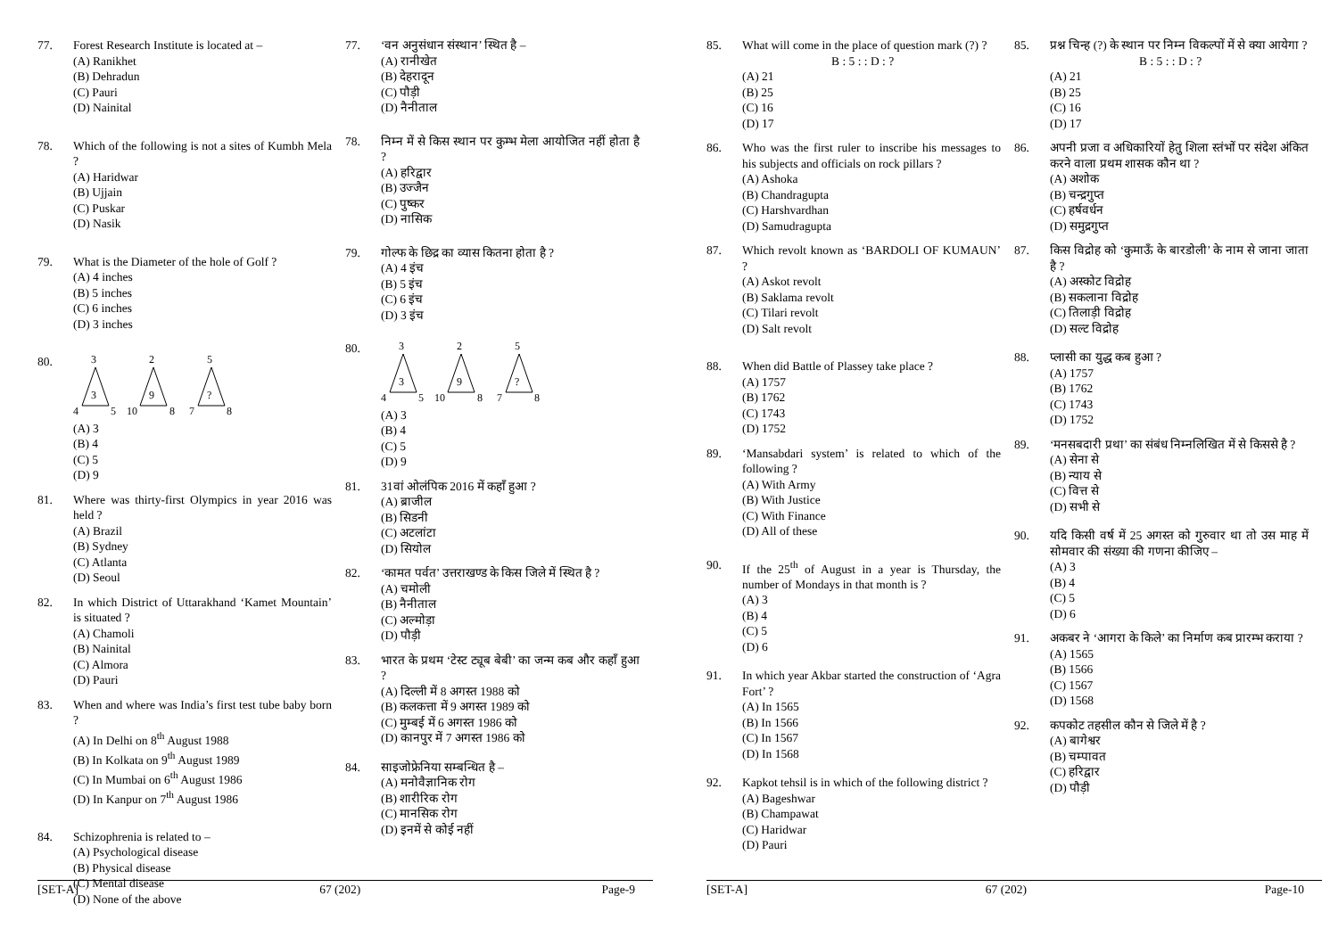77. Forest Research Institute is located at –
(A) Ranikhet
(B) Dehradun
(C) Pauri
(D) Nainital
78. Which of the following is not a sites of Kumbh Mela ?
(A) Haridwar
(B) Ujjain
(C) Puskar
(D) Nasik
79. What is the Diameter of the hole of Golf ?
(A) 4 inches
(B) 5 inches
(C) 6 inches
(D) 3 inches
80.
3
3
4
5
2
9
10
8
5
?
7
8
(A) 3
(B) 4
(C) 5
(D) 9
81. Where was thirty-first Olympics in year 2016 was held ?
(A) Brazil
(B) Sydney
(C) Atlanta
(D) Seoul
82. In which District of Uttarakhand ‘Kamet Mountain’ is situated ?
(A) Chamoli
(B) Nainital
(C) Almora
(D) Pauri
83. When and where was India’s first test tube baby born ?
(A) In Delhi on 8<sup>th</sup> August 1988
(B) In Kolkata on 9<sup>th</sup> August 1989
(C) In Mumbai on 6<sup>th</sup> August 1986
(D) In Kanpur on 7<sup>th</sup> August 1986
84. Schizophrenia is related to –
(A) Psychological disease
(B) Physical disease
(C) Mental disease
(D) None of the above
77. ‘वन अनुसंधान संस्थान’ स्थित है –
(A) रानीखेत
(B) देहरादून
(C) पौड़ी
(D) नैनीताल
78. निम्न में से किस स्थान पर कुम्भ मेला आयोजित नहीं होता है ?
(A) हरिद्वार
(B) उज्जैन
(C) पुष्कर
(D) नासिक
79. गोल्फ के छिद्र का व्यास कितना होता है ?
(A) 4 इंच
(B) 5 इंच
(C) 6 इंच
(D) 3 इंच
80.
3
3
4
5
2
9
10
8
5
?
7
8
(A) 3
(B) 4
(C) 5
(D) 9
81. 31वां ओलंपिक 2016 में कहाँ हुआ ?
(A) ब्राजील
(B) सिडनी
(C) अटलांटा
(D) सियोल
82. ‘कामत पर्वत’ उत्तराखण्ड के किस जिले में स्थित है ?
(A) चमोली
(B) नैनीताल
(C) अल्मोड़ा
(D) पौड़ी
83. भारत के प्रथम ‘टेस्ट ट्यूब बेबी’ का जन्म कब और कहाँ हुआ ?
(A) दिल्ली में 8 अगस्त 1988 को
(B) कलकत्ता में 9 अगस्त 1989 को
(C) मुम्बई में 6 अगस्त 1986 को
(D) कानपुर में 7 अगस्त 1986 को
84. साइजोफ्रेनिया सम्बन्धित है –
(A) मनोवैज्ञानिक रोग
(B) शारीरिक रोग
(C) मानसिक रोग
(D) इनमें से कोई नहीं
[SET-A] 67 (202) Page-9
85. What will come in the place of question mark (?) ?
B : 5 : : D : ?
(A) 21
(B) 25
(C) 16
(D) 17
86. Who was the first ruler to inscribe his messages to his subjects and officials on rock pillars ?
(A) Ashoka
(B) Chandragupta
(C) Harshvardhan
(D) Samudragupta
87. Which revolt known as ‘BARDOLI OF KUMAUN’ ?
(A) Askot revolt
(B) Saklama revolt
(C) Tilari revolt
(D) Salt revolt
88. When did Battle of Plassey take place ?
(A) 1757
(B) 1762
(C) 1743
(D) 1752
89. ‘Mansabdari system’ is related to which of the following ?
(A) With Army
(B) With Justice
(C) With Finance
(D) All of these
90. If the 25<sup>th</sup> of August in a year is Thursday, the number of Mondays in that month is ?
(A) 3
(B) 4
(C) 5
(D) 6
91. In which year Akbar started the construction of ‘Agra Fort’ ?
(A) In 1565
(B) In 1566
(C) In 1567
(D) In 1568
92. Kapkot tehsil is in which of the following district ?
(A) Bageshwar
(B) Champawat
(C) Haridwar
(D) Pauri
85. प्रश्न चिन्ह (?) के स्थान पर निम्न विकल्पों में से क्या आयेगा ?
B : 5 : : D : ?
(A) 21
(B) 25
(C) 16
(D) 17
86. अपनी प्रजा व अधिकारियों हेतु शिला स्तंभों पर संदेश अंकित करने वाला प्रथम शासक कौन था ?
(A) अशोक
(B) चन्द्रगुप्त
(C) हर्षवर्धन
(D) समुद्रगुप्त
87. किस विद्रोह को ‘कुमाऊँ के बारडोली’ के नाम से जाना जाता है ?
(A) अस्कोट विद्रोह
(B) सकलाना विद्रोह
(C) तिलाड़ी विद्रोह
(D) सल्ट विद्रोह
88. प्लासी का युद्ध कब हुआ ?
(A) 1757
(B) 1762
(C) 1743
(D) 1752
89. ‘मनसबदारी प्रथा’ का संबंध निम्नलिखित में से किससे है ?
(A) सेना से
(B) न्याय से
(C) वित्त से
(D) सभी से
90. यदि किसी वर्ष में 25 अगस्त को गुरुवार था तो उस माह में सोमवार की संख्या की गणना कीजिए –
(A) 3
(B) 4
(C) 5
(D) 6
91. अकबर ने ‘आगरा के किले’ का निर्माण कब प्रारम्भ कराया ?
(A) 1565
(B) 1566
(C) 1567
(D) 1568
92. कपकोट तहसील कौन से जिले में है ?
(A) बागेश्वर
(B) चम्पावत
(C) हरिद्वार
(D) पौड़ी
[SET-A] 67 (202) Page-10